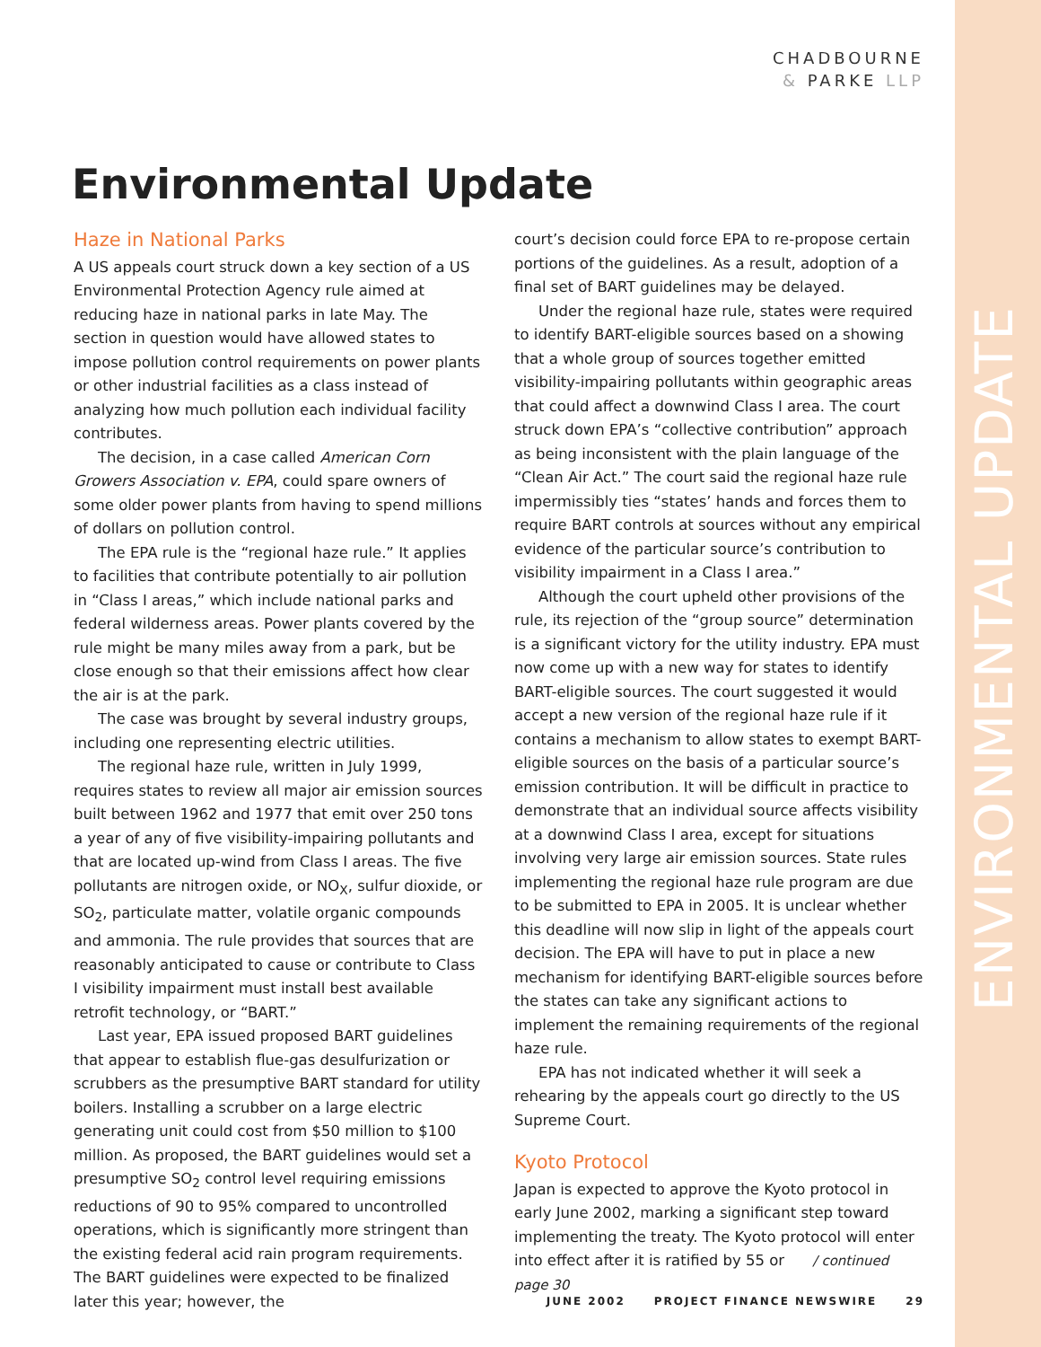ENVIRONMENTAL UPDATE
CHADBOURNE
& PARKE LLP
Environmental Update
Haze in National Parks
A US appeals court struck down a key section of a US Environmental Protection Agency rule aimed at reducing haze in national parks in late May. The section in question would have allowed states to impose pollution control requirements on power plants or other industrial facilities as a class instead of analyzing how much pollution each individual facility contributes.
The decision, in a case called American Corn Growers Association v. EPA, could spare owners of some older power plants from having to spend millions of dollars on pollution control.
The EPA rule is the “regional haze rule.” It applies to facilities that contribute potentially to air pollution in “Class I areas,” which include national parks and federal wilderness areas. Power plants covered by the rule might be many miles away from a park, but be close enough so that their emissions affect how clear the air is at the park.
The case was brought by several industry groups, including one representing electric utilities.
The regional haze rule, written in July 1999, requires states to review all major air emission sources built between 1962 and 1977 that emit over 250 tons a year of any of five visibility-impairing pollutants and that are located up-wind from Class I areas. The five pollutants are nitrogen oxide, or NO<sub>X</sub>, sulfur dioxide, or SO<sub>2</sub>, particulate matter, volatile organic compounds and ammonia. The rule provides that sources that are reasonably anticipated to cause or contribute to Class I visibility impairment must install best available retrofit technology, or “BART.”
Last year, EPA issued proposed BART guidelines that appear to establish flue-gas desulfurization or scrubbers as the presumptive BART standard for utility boilers. Installing a scrubber on a large electric generating unit could cost from $50 million to $100 million. As proposed, the BART guidelines would set a presumptive SO<sub>2</sub> control level requiring emissions reductions of 90 to 95% compared to uncontrolled operations, which is significantly more stringent than the existing federal acid rain program requirements. The BART guidelines were expected to be finalized later this year; however, the
court’s decision could force EPA to re-propose certain portions of the guidelines. As a result, adoption of a final set of BART guidelines may be delayed.
Under the regional haze rule, states were required to identify BART-eligible sources based on a showing that a whole group of sources together emitted visibility-impairing pollutants within geographic areas that could affect a downwind Class I area. The court struck down EPA’s “collective contribution” approach as being inconsistent with the plain language of the “Clean Air Act.” The court said the regional haze rule impermissibly ties “states’ hands and forces them to require BART controls at sources without any empirical evidence of the particular source’s contribution to visibility impairment in a Class I area.”
Although the court upheld other provisions of the rule, its rejection of the “group source” determination is a significant victory for the utility industry. EPA must now come up with a new way for states to identify BART-eligible sources. The court suggested it would accept a new version of the regional haze rule if it contains a mechanism to allow states to exempt BART-eligible sources on the basis of a particular source’s emission contribution. It will be difficult in practice to demonstrate that an individual source affects visibility at a downwind Class I area, except for situations involving very large air emission sources. State rules implementing the regional haze rule program are due to be submitted to EPA in 2005. It is unclear whether this deadline will now slip in light of the appeals court decision. The EPA will have to put in place a new mechanism for identifying BART-eligible sources before the states can take any significant actions to implement the remaining requirements of the regional haze rule.
EPA has not indicated whether it will seek a rehearing by the appeals court go directly to the US Supreme Court.
Kyoto Protocol
Japan is expected to approve the Kyoto protocol in early June 2002, marking a significant step toward implementing the treaty. The Kyoto protocol will enter into effect after it is ratified by 55 or / continued page 30
JUNE 2002 PROJECT FINANCE NEWSWIRE 29